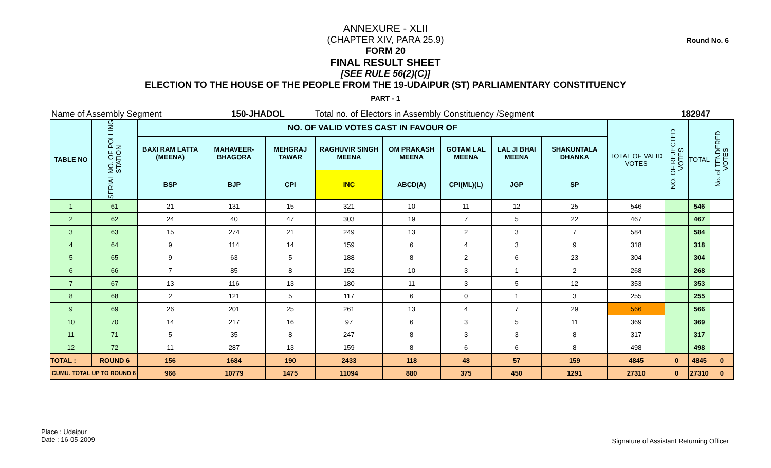Round No. 6
ANNEXURE - XLII
(CHAPTER XIV, PARA 25.9)
FORM 20
FINAL RESULT SHEET
[SEE RULE 56(2)(C)]
ELECTION TO THE HOUSE OF THE PEOPLE FROM THE 19-UDAIPUR (ST) PARLIAMENTARY CONSTITUENCY
PART - 1
Name of Assembly Segment 150-JHADOL Total no. of Electors in Assembly Constituency /Segment 182947
| TABLE NO | SERIAL NO. OF POLLING STATION | NO. OF VALID VOTES CAST IN FAVOUR OF | | | | | | | | TOTAL OF VALID VOTES | NO. OF REJECTED VOTES | TOTAL | No. of TENDERED VOTES |
| --- | --- | --- | --- | --- | --- | --- | --- | --- | --- | --- | --- | --- | --- |
| | | BAXI RAM LATTA (MEENA) | MAHAVEER-BHAGORA | MEHGRAJ TAWAR | RAGHUVIR SINGH MEENA | OM PRAKASH MEENA | GOTAM LAL MEENA | LAL JI BHAI MEENA | SHAKUNTALA DHANKA | | | | |
| | | BSP | BJP | CPI | INC | ABCD(A) | CPI(ML)(L) | JGP | SP | | | | |
| 1 | 61 | 21 | 131 | 15 | 321 | 10 | 11 | 12 | 25 | 546 | | 546 | |
| 2 | 62 | 24 | 40 | 47 | 303 | 19 | 7 | 5 | 22 | 467 | | 467 | |
| 3 | 63 | 15 | 274 | 21 | 249 | 13 | 2 | 3 | 7 | 584 | | 584 | |
| 4 | 64 | 9 | 114 | 14 | 159 | 6 | 4 | 3 | 9 | 318 | | 318 | |
| 5 | 65 | 9 | 63 | 5 | 188 | 8 | 2 | 6 | 23 | 304 | | 304 | |
| 6 | 66 | 7 | 85 | 8 | 152 | 10 | 3 | 1 | 2 | 268 | | 268 | |
| 7 | 67 | 13 | 116 | 13 | 180 | 11 | 3 | 5 | 12 | 353 | | 353 | |
| 8 | 68 | 2 | 121 | 5 | 117 | 6 | 0 | 1 | 3 | 255 | | 255 | |
| 9 | 69 | 26 | 201 | 25 | 261 | 13 | 4 | 7 | 29 | 566 | | 566 | |
| 10 | 70 | 14 | 217 | 16 | 97 | 6 | 3 | 5 | 11 | 369 | | 369 | |
| 11 | 71 | 5 | 35 | 8 | 247 | 8 | 3 | 3 | 8 | 317 | | 317 | |
| 12 | 72 | 11 | 287 | 13 | 159 | 8 | 6 | 6 | 8 | 498 | | 498 | |
| TOTAL : | ROUND 6 | 156 | 1684 | 190 | 2433 | 118 | 48 | 57 | 159 | 4845 | 0 | 4845 | 0 |
| CUMU. TOTAL UP TO ROUND 6 | | 966 | 10779 | 1475 | 11094 | 880 | 375 | 450 | 1291 | 27310 | 0 | 27310 | 0 |
Place : Udaipur
Date : 16-05-2009
Signature of Assistant Returning Officer